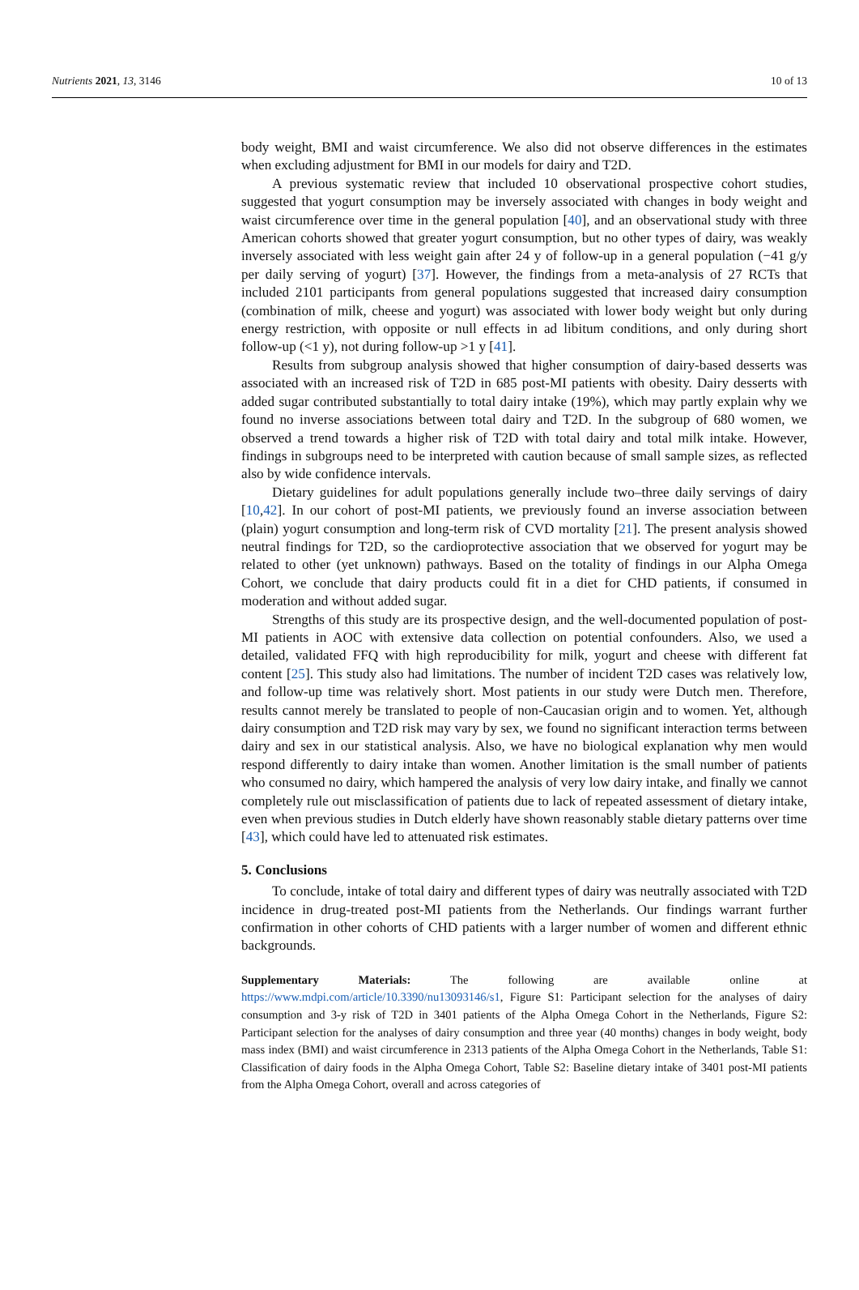Nutrients 2021, 13, 3146 10 of 13
body weight, BMI and waist circumference. We also did not observe differences in the estimates when excluding adjustment for BMI in our models for dairy and T2D.
A previous systematic review that included 10 observational prospective cohort studies, suggested that yogurt consumption may be inversely associated with changes in body weight and waist circumference over time in the general population [40], and an observational study with three American cohorts showed that greater yogurt consumption, but no other types of dairy, was weakly inversely associated with less weight gain after 24 y of follow-up in a general population (−41 g/y per daily serving of yogurt) [37]. However, the findings from a meta-analysis of 27 RCTs that included 2101 participants from general populations suggested that increased dairy consumption (combination of milk, cheese and yogurt) was associated with lower body weight but only during energy restriction, with opposite or null effects in ad libitum conditions, and only during short follow-up (<1 y), not during follow-up >1 y [41].
Results from subgroup analysis showed that higher consumption of dairy-based desserts was associated with an increased risk of T2D in 685 post-MI patients with obesity. Dairy desserts with added sugar contributed substantially to total dairy intake (19%), which may partly explain why we found no inverse associations between total dairy and T2D. In the subgroup of 680 women, we observed a trend towards a higher risk of T2D with total dairy and total milk intake. However, findings in subgroups need to be interpreted with caution because of small sample sizes, as reflected also by wide confidence intervals.
Dietary guidelines for adult populations generally include two–three daily servings of dairy [10,42]. In our cohort of post-MI patients, we previously found an inverse association between (plain) yogurt consumption and long-term risk of CVD mortality [21]. The present analysis showed neutral findings for T2D, so the cardioprotective association that we observed for yogurt may be related to other (yet unknown) pathways. Based on the totality of findings in our Alpha Omega Cohort, we conclude that dairy products could fit in a diet for CHD patients, if consumed in moderation and without added sugar.
Strengths of this study are its prospective design, and the well-documented population of post-MI patients in AOC with extensive data collection on potential confounders. Also, we used a detailed, validated FFQ with high reproducibility for milk, yogurt and cheese with different fat content [25]. This study also had limitations. The number of incident T2D cases was relatively low, and follow-up time was relatively short. Most patients in our study were Dutch men. Therefore, results cannot merely be translated to people of non-Caucasian origin and to women. Yet, although dairy consumption and T2D risk may vary by sex, we found no significant interaction terms between dairy and sex in our statistical analysis. Also, we have no biological explanation why men would respond differently to dairy intake than women. Another limitation is the small number of patients who consumed no dairy, which hampered the analysis of very low dairy intake, and finally we cannot completely rule out misclassification of patients due to lack of repeated assessment of dietary intake, even when previous studies in Dutch elderly have shown reasonably stable dietary patterns over time [43], which could have led to attenuated risk estimates.
5. Conclusions
To conclude, intake of total dairy and different types of dairy was neutrally associated with T2D incidence in drug-treated post-MI patients from the Netherlands. Our findings warrant further confirmation in other cohorts of CHD patients with a larger number of women and different ethnic backgrounds.
Supplementary Materials: The following are available online at https://www.mdpi.com/article/10.3390/nu13093146/s1, Figure S1: Participant selection for the analyses of dairy consumption and 3-y risk of T2D in 3401 patients of the Alpha Omega Cohort in the Netherlands, Figure S2: Participant selection for the analyses of dairy consumption and three year (40 months) changes in body weight, body mass index (BMI) and waist circumference in 2313 patients of the Alpha Omega Cohort in the Netherlands, Table S1: Classification of dairy foods in the Alpha Omega Cohort, Table S2: Baseline dietary intake of 3401 post-MI patients from the Alpha Omega Cohort, overall and across categories of